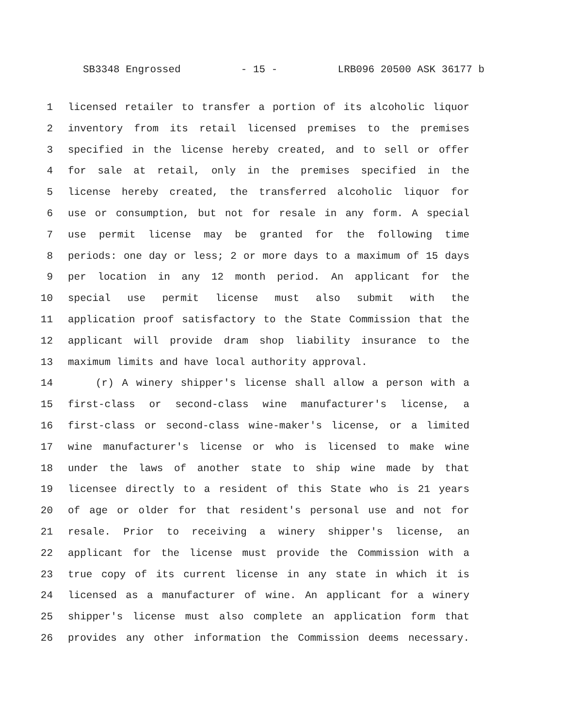SB3348 Engrossed - 15 - LRB096 20500 ASK 36177 b
1 licensed retailer to transfer a portion of its alcoholic liquor
2 inventory from its retail licensed premises to the premises
3 specified in the license hereby created, and to sell or offer
4 for sale at retail, only in the premises specified in the
5 license hereby created, the transferred alcoholic liquor for
6 use or consumption, but not for resale in any form. A special
7 use permit license may be granted for the following time
8 periods: one day or less; 2 or more days to a maximum of 15 days
9 per location in any 12 month period. An applicant for the
10 special use permit license must also submit with the
11 application proof satisfactory to the State Commission that the
12 applicant will provide dram shop liability insurance to the
13 maximum limits and have local authority approval.
14 (r) A winery shipper's license shall allow a person with a
15 first-class or second-class wine manufacturer's license, a
16 first-class or second-class wine-maker's license, or a limited
17 wine manufacturer's license or who is licensed to make wine
18 under the laws of another state to ship wine made by that
19 licensee directly to a resident of this State who is 21 years
20 of age or older for that resident's personal use and not for
21 resale. Prior to receiving a winery shipper's license, an
22 applicant for the license must provide the Commission with a
23 true copy of its current license in any state in which it is
24 licensed as a manufacturer of wine. An applicant for a winery
25 shipper's license must also complete an application form that
26 provides any other information the Commission deems necessary.